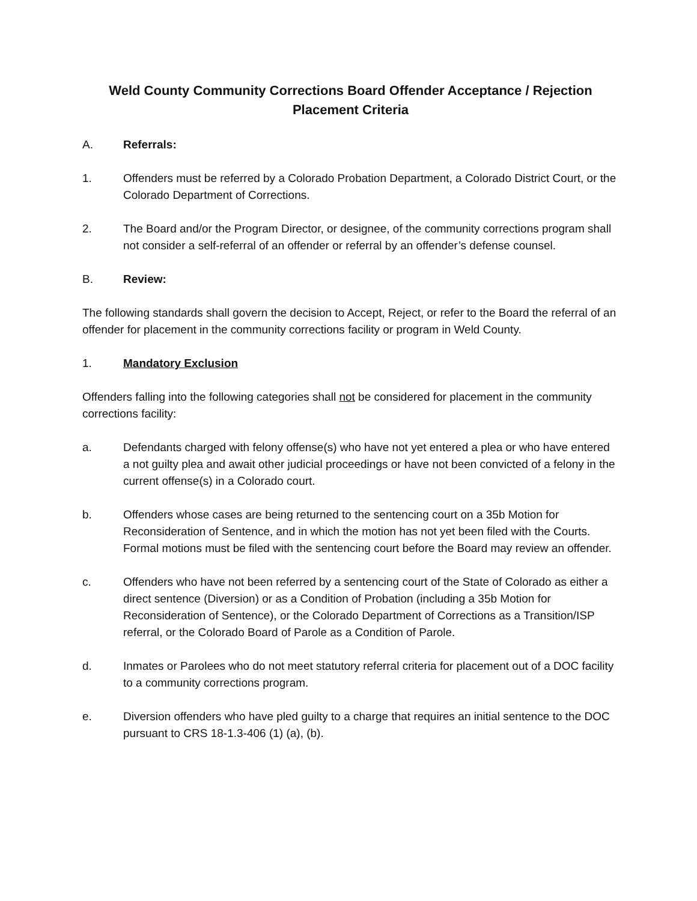Weld County Community Corrections Board Offender Acceptance / Rejection
Placement Criteria
A. Referrals:
1. Offenders must be referred by a Colorado Probation Department, a Colorado District Court, or the Colorado Department of Corrections.
2. The Board and/or the Program Director, or designee, of the community corrections program shall not consider a self-referral of an offender or referral by an offender’s defense counsel.
B. Review:
The following standards shall govern the decision to Accept, Reject, or refer to the Board the referral of an offender for placement in the community corrections facility or program in Weld County.
1. Mandatory Exclusion
Offenders falling into the following categories shall not be considered for placement in the community corrections facility:
a. Defendants charged with felony offense(s) who have not yet entered a plea or who have entered a not guilty plea and await other judicial proceedings or have not been convicted of a felony in the current offense(s) in a Colorado court.
b. Offenders whose cases are being returned to the sentencing court on a 35b Motion for Reconsideration of Sentence, and in which the motion has not yet been filed with the Courts. Formal motions must be filed with the sentencing court before the Board may review an offender.
c. Offenders who have not been referred by a sentencing court of the State of Colorado as either a direct sentence (Diversion) or as a Condition of Probation (including a 35b Motion for Reconsideration of Sentence), or the Colorado Department of Corrections as a Transition/ISP referral, or the Colorado Board of Parole as a Condition of Parole.
d. Inmates or Parolees who do not meet statutory referral criteria for placement out of a DOC facility to a community corrections program.
e. Diversion offenders who have pled guilty to a charge that requires an initial sentence to the DOC pursuant to CRS 18-1.3-406 (1) (a), (b).